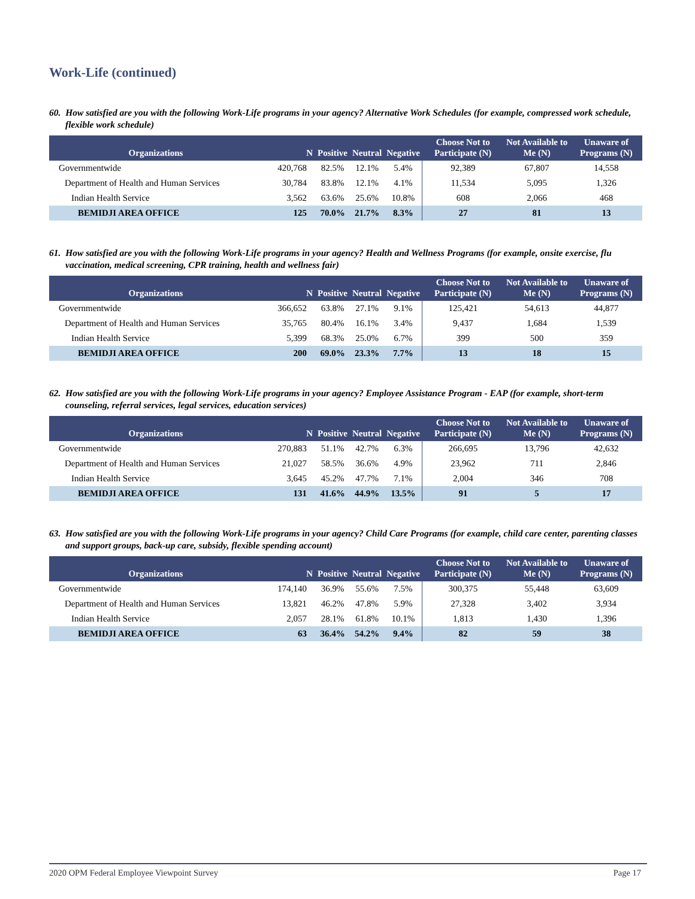Work-Life (continued)
60. How satisfied are you with the following Work-Life programs in your agency? Alternative Work Schedules (for example, compressed work schedule, flexible work schedule)
| Organizations | N | Positive | Neutral | Negative | Choose Not to Participate (N) | Not Available to Me (N) | Unaware of Programs (N) |
| --- | --- | --- | --- | --- | --- | --- | --- |
| Governmentwide | 420,768 | 82.5% | 12.1% | 5.4% | 92,389 | 67,807 | 14,558 |
| Department of Health and Human Services | 30,784 | 83.8% | 12.1% | 4.1% | 11,534 | 5,095 | 1,326 |
| Indian Health Service | 3,562 | 63.6% | 25.6% | 10.8% | 608 | 2,066 | 468 |
| BEMIDJI AREA OFFICE | 125 | 70.0% | 21.7% | 8.3% | 27 | 81 | 13 |
61. How satisfied are you with the following Work-Life programs in your agency? Health and Wellness Programs (for example, onsite exercise, flu vaccination, medical screening, CPR training, health and wellness fair)
| Organizations | N | Positive | Neutral | Negative | Choose Not to Participate (N) | Not Available to Me (N) | Unaware of Programs (N) |
| --- | --- | --- | --- | --- | --- | --- | --- |
| Governmentwide | 366,652 | 63.8% | 27.1% | 9.1% | 125,421 | 54,613 | 44,877 |
| Department of Health and Human Services | 35,765 | 80.4% | 16.1% | 3.4% | 9,437 | 1,684 | 1,539 |
| Indian Health Service | 5,399 | 68.3% | 25.0% | 6.7% | 399 | 500 | 359 |
| BEMIDJI AREA OFFICE | 200 | 69.0% | 23.3% | 7.7% | 13 | 18 | 15 |
62. How satisfied are you with the following Work-Life programs in your agency? Employee Assistance Program - EAP (for example, short-term counseling, referral services, legal services, education services)
| Organizations | N | Positive | Neutral | Negative | Choose Not to Participate (N) | Not Available to Me (N) | Unaware of Programs (N) |
| --- | --- | --- | --- | --- | --- | --- | --- |
| Governmentwide | 270,883 | 51.1% | 42.7% | 6.3% | 266,695 | 13,796 | 42,632 |
| Department of Health and Human Services | 21,027 | 58.5% | 36.6% | 4.9% | 23,962 | 711 | 2,846 |
| Indian Health Service | 3,645 | 45.2% | 47.7% | 7.1% | 2,004 | 346 | 708 |
| BEMIDJI AREA OFFICE | 131 | 41.6% | 44.9% | 13.5% | 91 | 5 | 17 |
63. How satisfied are you with the following Work-Life programs in your agency? Child Care Programs (for example, child care center, parenting classes and support groups, back-up care, subsidy, flexible spending account)
| Organizations | N | Positive | Neutral | Negative | Choose Not to Participate (N) | Not Available to Me (N) | Unaware of Programs (N) |
| --- | --- | --- | --- | --- | --- | --- | --- |
| Governmentwide | 174,140 | 36.9% | 55.6% | 7.5% | 300,375 | 55,448 | 63,609 |
| Department of Health and Human Services | 13,821 | 46.2% | 47.8% | 5.9% | 27,328 | 3,402 | 3,934 |
| Indian Health Service | 2,057 | 28.1% | 61.8% | 10.1% | 1,813 | 1,430 | 1,396 |
| BEMIDJI AREA OFFICE | 63 | 36.4% | 54.2% | 9.4% | 82 | 59 | 38 |
2020 OPM Federal Employee Viewpoint Survey Page 17